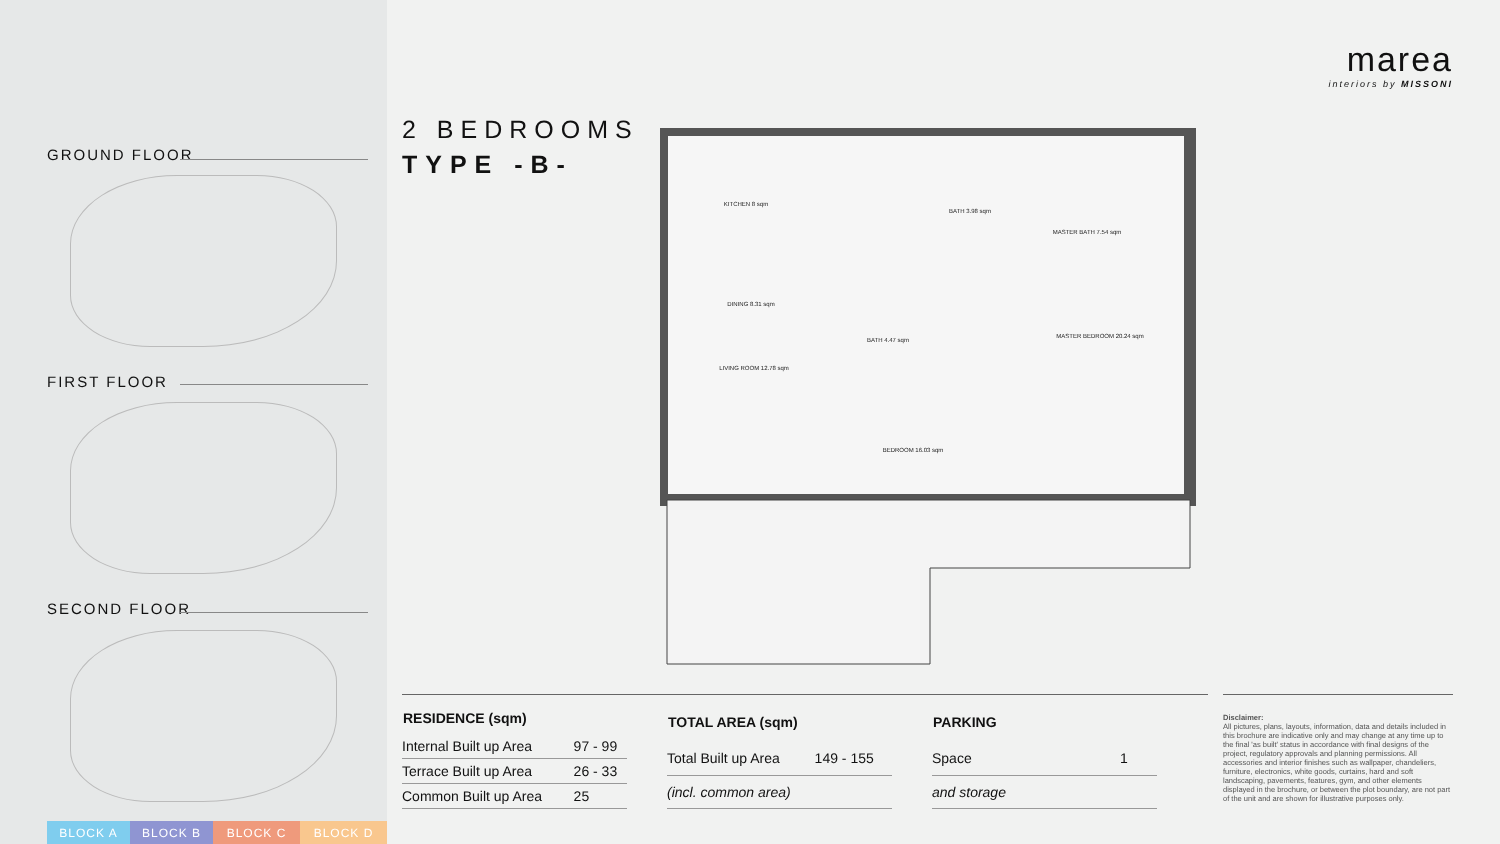GROUND FLOOR
FIRST FLOOR
SECOND FLOOR
BLOCK A BLOCK B BLOCK C BLOCK D
2 BEDROOMS
TYPE -B-
marea
interiors by MISSONI
KITCHEN 8 sqm
DINING 8.31 sqm
LIVING ROOM 12.78 sqm
BATH 3.98 sqm
MASTER BATH 7.54 sqm
BATH 4.47 sqm
BEDROOM 16.03 sqm
MASTER BEDROOM 20.24 sqm
| RESIDENCE (sqm) | |
| --- | --- |
| Internal Built up Area | 97 - 99 |
| Terrace Built up Area | 26 - 33 |
| Common Built up Area | 25 |
| TOTAL AREA (sqm) | |
| --- | --- |
| Total Built up Area | 149 - 155 |
| (incl. common area) | |
| PARKING | |
| --- | --- |
| Space | 1 |
| and storage | |
Disclaimer:
All pictures, plans, layouts, information, data and details included in this brochure are indicative only and may change at any time up to the final 'as built' status in accordance with final designs of the project, regulatory approvals and planning permissions. All accessories and interior finishes such as wallpaper, chandeliers, furniture, electronics, white goods, curtains, hard and soft landscaping, pavements, features, gym, and other elements displayed in the brochure, or between the plot boundary, are not part of the unit and are shown for illustrative purposes only.